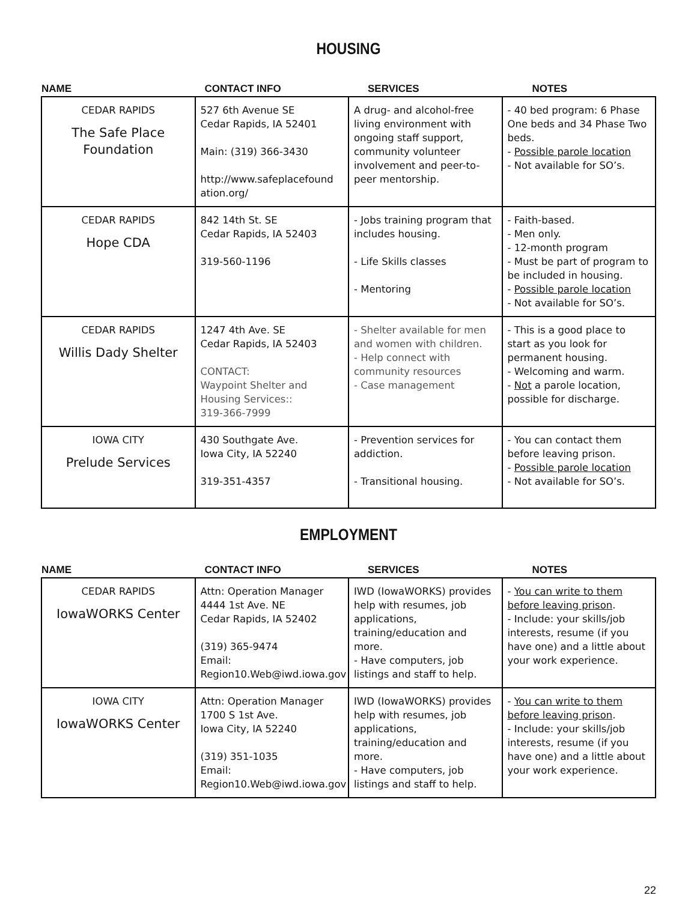HOUSING
| NAME | CONTACT INFO | SERVICES | NOTES |
| --- | --- | --- | --- |
| CEDAR RAPIDS The Safe Place Foundation | 527 6th Avenue SE Cedar Rapids, IA 52401 Main: (319) 366-3430 http://www.safeplacefound ation.org/ | A drug- and alcohol-free living environment with ongoing staff support, community volunteer involvement and peer-to-peer mentorship. | - 40 bed program: 6 Phase One beds and 34 Phase Two beds. - Possible parole location - Not available for SO’s. |
| CEDAR RAPIDS Hope CDA | 842 14th St. SE Cedar Rapids, IA 52403 319-560-1196 | - Jobs training program that includes housing. - Life Skills classes - Mentoring | - Faith-based. - Men only. - 12-month program - Must be part of program to be included in housing. - Possible parole location - Not available for SO’s. |
| CEDAR RAPIDS Willis Dady Shelter | 1247 4th Ave. SE Cedar Rapids, IA 52403 CONTACT: Waypoint Shelter and Housing Services:: 319-366-7999 | - Shelter available for men and women with children. - Help connect with community resources - Case management | - This is a good place to start as you look for permanent housing. - Welcoming and warm. - Not a parole location, possible for discharge. |
| IOWA CITY Prelude Services | 430 Southgate Ave. Iowa City, IA 52240 319-351-4357 | - Prevention services for addiction. - Transitional housing. | - You can contact them before leaving prison. - Possible parole location - Not available for SO’s. |
EMPLOYMENT
| NAME | CONTACT INFO | SERVICES | NOTES |
| --- | --- | --- | --- |
| CEDAR RAPIDS IowaWORKS Center | Attn: Operation Manager 4444 1st Ave. NE Cedar Rapids, IA 52402 (319) 365-9474 Email: Region10.Web@iwd.iowa.gov | IWD (IowaWORKS) provides help with resumes, job applications, training/education and more. - Have computers, job listings and staff to help. | - You can write to them before leaving prison . - Include: your skills/job interests, resume (if you have one) and a little about your work experience. |
| IOWA CITY IowaWORKS Center | Attn: Operation Manager 1700 S 1st Ave. Iowa City, IA 52240 (319) 351-1035 Email: Region10.Web@iwd.iowa.gov | IWD (IowaWORKS) provides help with resumes, job applications, training/education and more. - Have computers, job listings and staff to help. | - You can write to them before leaving prison . - Include: your skills/job interests, resume (if you have one) and a little about your work experience. |
22